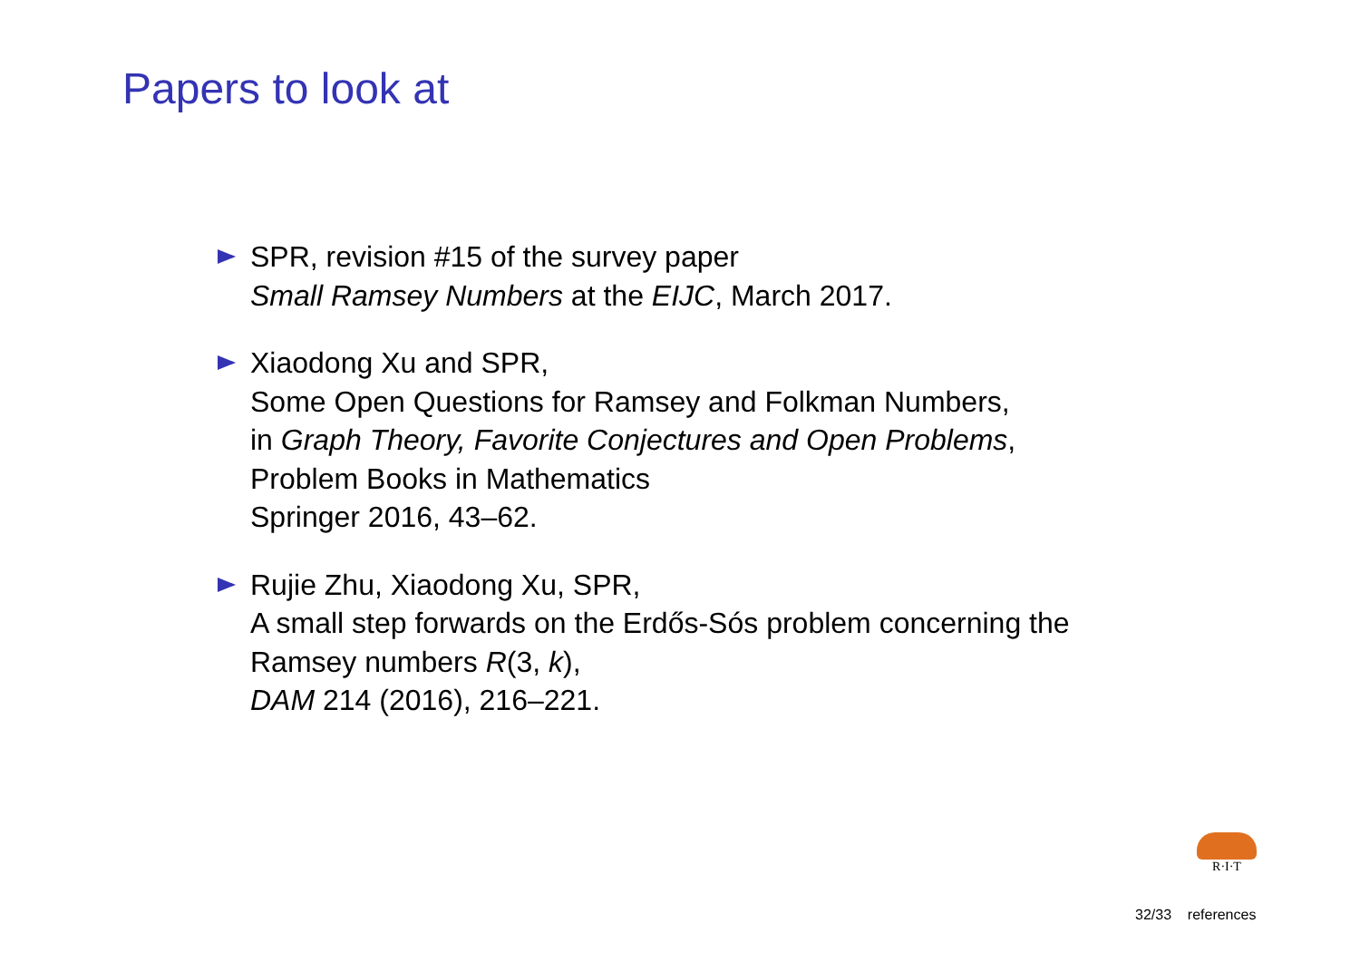Papers to look at
SPR, revision #15 of the survey paper
Small Ramsey Numbers at the EIJC, March 2017.
Xiaodong Xu and SPR,
Some Open Questions for Ramsey and Folkman Numbers,
in Graph Theory, Favorite Conjectures and Open Problems,
Problem Books in Mathematics
Springer 2016, 43–62.
Rujie Zhu, Xiaodong Xu, SPR,
A small step forwards on the Erdős-Sós problem concerning the
Ramsey numbers R(3, k),
DAM 214 (2016), 216–221.
R·I·T
32/33 references